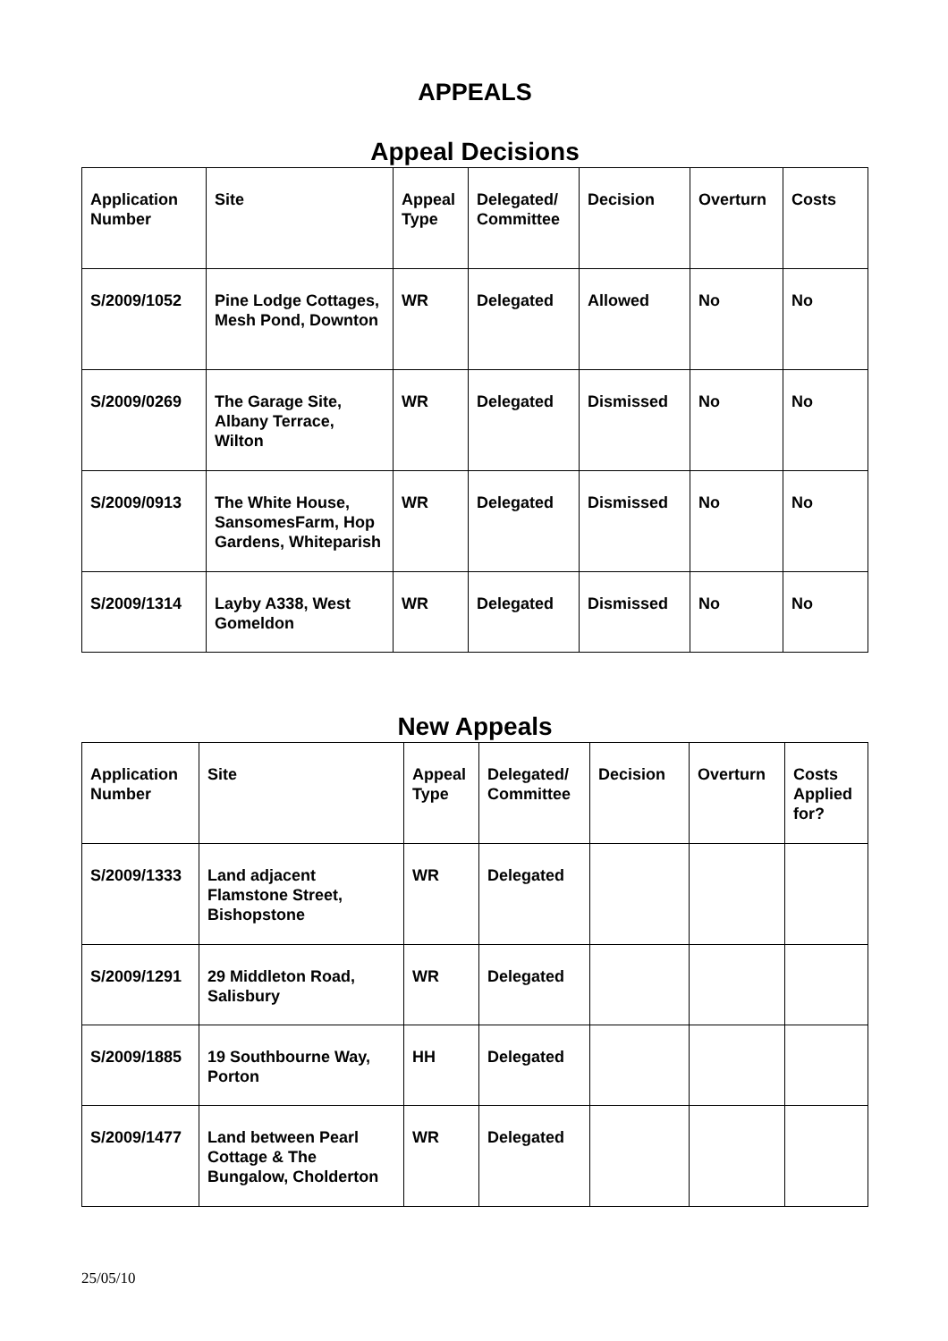APPEALS
Appeal Decisions
| Application Number | Site | Appeal Type | Delegated/ Committee | Decision | Overturn | Costs |
| --- | --- | --- | --- | --- | --- | --- |
| S/2009/1052 | Pine Lodge Cottages, Mesh Pond, Downton | WR | Delegated | Allowed | No | No |
| S/2009/0269 | The Garage Site, Albany Terrace, Wilton | WR | Delegated | Dismissed | No | No |
| S/2009/0913 | The White House, SansomesFarm, Hop Gardens, Whiteparish | WR | Delegated | Dismissed | No | No |
| S/2009/1314 | Layby A338, West Gomeldon | WR | Delegated | Dismissed | No | No |
New Appeals
| Application Number | Site | Appeal Type | Delegated/ Committee | Decision | Overturn | Costs Applied for? |
| --- | --- | --- | --- | --- | --- | --- |
| S/2009/1333 | Land adjacent Flamstone Street, Bishopstone | WR | Delegated | | | |
| S/2009/1291 | 29 Middleton Road, Salisbury | WR | Delegated | | | |
| S/2009/1885 | 19 Southbourne Way, Porton | HH | Delegated | | | |
| S/2009/1477 | Land between Pearl Cottage & The Bungalow, Cholderton | WR | Delegated | | | |
25/05/10